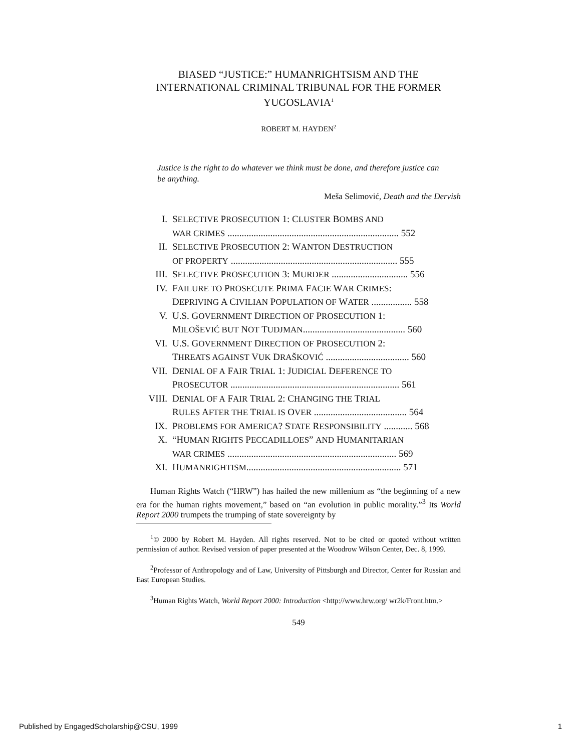BIASED “JUSTICE:” HUMANRIGHTSISM AND THE INTERNATIONAL CRIMINAL TRIBUNAL FOR THE FORMER YUGOSLAVIA<sup>1</sup>
ROBERT M. HAYDEN<sup>2</sup>
Justice is the right to do whatever we think must be done, and therefore justice can be anything.
Meša Selimović, Death and the Dervish
| I. | S ELECTIVE P ROSECUTION 1: C LUSTER B OMBS AND WAR CRIMES ........................................................................ 552 |
| II. | S ELECTIVE P ROSECUTION 2: W ANTON D ESTRUCTION OF PROPERTY ...................................................................... 555 |
| III. | S ELECTIVE P ROSECUTION 3: M URDER ................................ 556 |
| IV. | F AILURE TO P ROSECUTE P RIMA F ACIE W AR C RIMES : D EPRIVING A C IVILIAN P OPULATION OF W ATER ................. 558 |
| V. | U.S. G OVERNMENT D IRECTION OF P ROSECUTION 1: M ILOŠEVIĆ BUT N OT T UDJMAN ........................................... 560 |
| VI. | U.S. G OVERNMENT D IRECTION OF P ROSECUTION 2: T HREATS AGAINST V UK D RAŠKOVIĆ ................................... 560 |
| VII. | D ENIAL OF A F AIR T RIAL 1: J UDICIAL D EFERENCE TO P ROSECUTOR ....................................................................... 561 |
| VIII. | D ENIAL OF A F AIR T RIAL 2: C HANGING THE T RIAL R ULES A FTER THE T RIAL IS O VER ....................................... 564 |
| IX. | P ROBLEMS FOR A MERICA ? S TATE R ESPONSIBILITY ............ 568 |
| X. | “H UMAN R IGHTS P ECCADILLOES ” AND H UMANITARIAN WAR CRIMES ....................................................................... 569 |
| XI. | H UMANRIGHTISM ................................................................. 571 |
Human Rights Watch (“HRW”) has hailed the new millenium as “the beginning of a new era for the human rights movement,” based on “an evolution in public morality.”<sup>3</sup> Its World Report 2000 trumpets the trumping of state sovereignty by
<sup>1</sup>© 2000 by Robert M. Hayden. All rights reserved. Not to be cited or quoted without written permission of author. Revised version of paper presented at the Woodrow Wilson Center, Dec. 8, 1999.
<sup>2</sup> Professor of Anthropology and of Law, University of Pittsburgh and Director, Center for Russian and East European Studies.
<sup>3</sup> Human Rights Watch, World Report 2000: Introduction <http://www.hrw.org/ wr2k/Front.htm.>
549
Published by EngagedScholarship@CSU, 1999 1